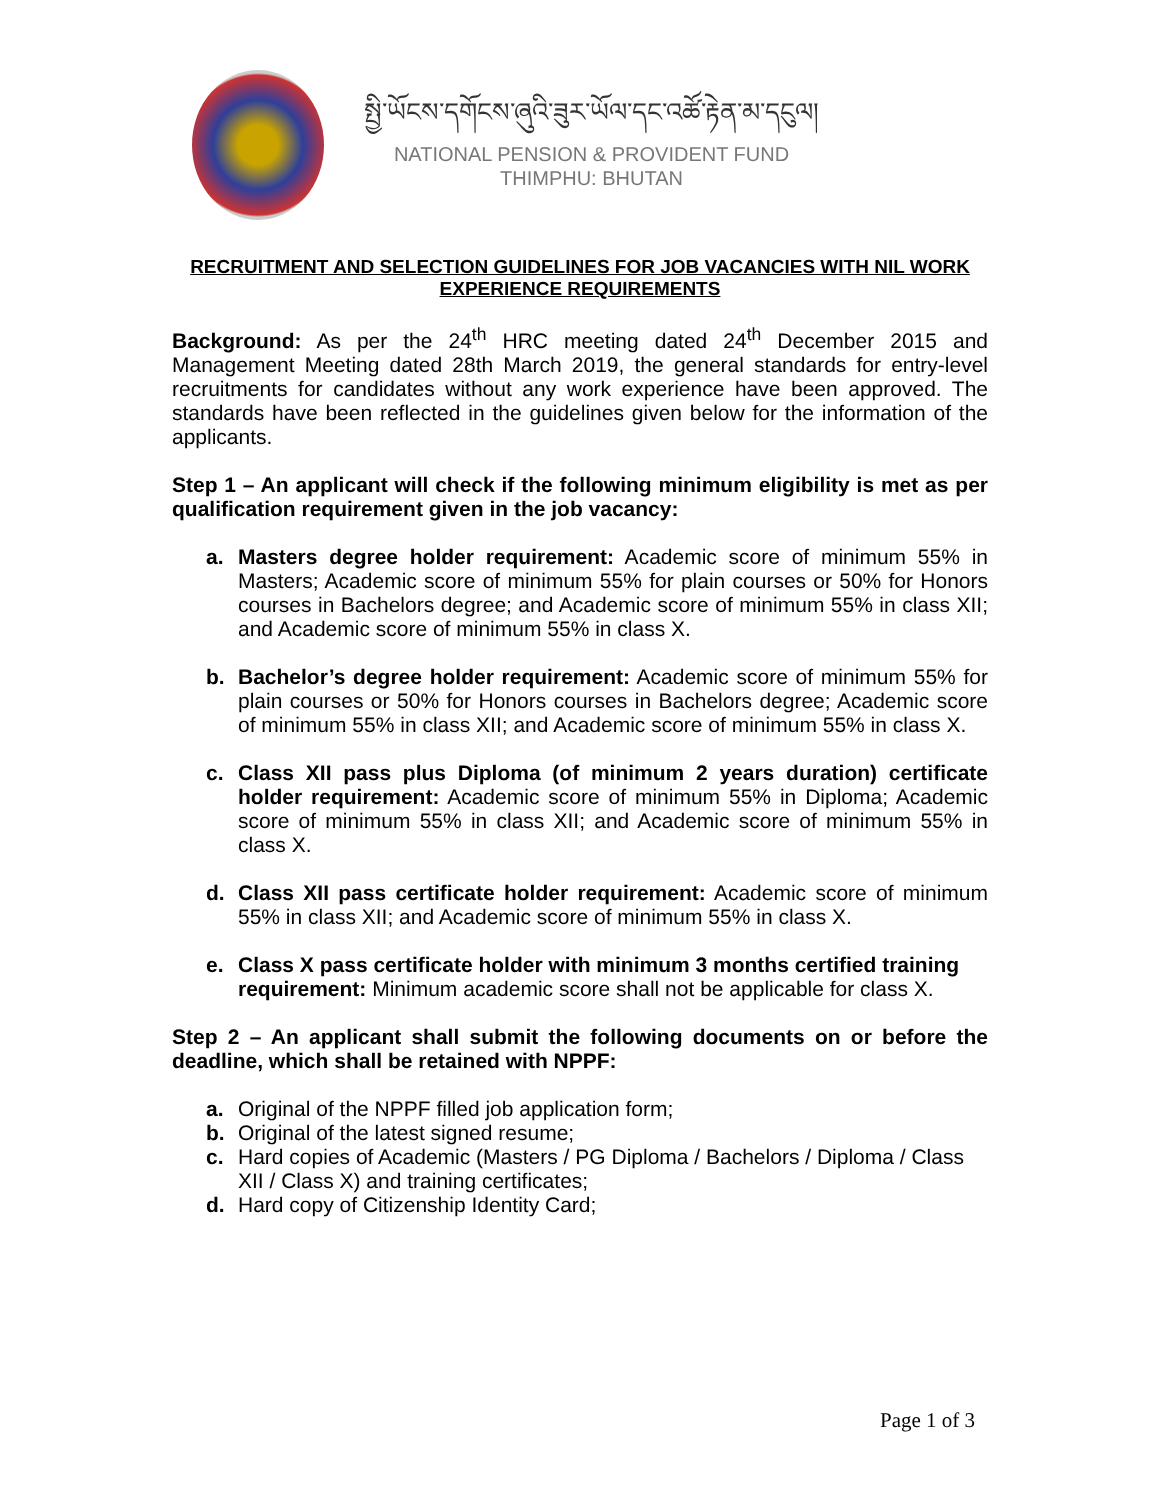སྤྱི་ཡོངས་དགོངས་ཞུའི་ཟུར་ཡོལ་དང་འཚོ་རྟེན་མ་དངུལ།
NATIONAL PENSION & PROVIDENT FUND
THIMPHU: BHUTAN
RECRUITMENT AND SELECTION GUIDELINES FOR JOB VACANCIES WITH NIL WORK EXPERIENCE REQUIREMENTS
Background: As per the 24<sup>th</sup> HRC meeting dated 24<sup>th</sup> December 2015 and Management Meeting dated 28th March 2019, the general standards for entry-level recruitments for candidates without any work experience have been approved. The standards have been reflected in the guidelines given below for the information of the applicants.
Step 1 – An applicant will check if the following minimum eligibility is met as per qualification requirement given in the job vacancy:
a. Masters degree holder requirement: Academic score of minimum 55% in Masters; Academic score of minimum 55% for plain courses or 50% for Honors courses in Bachelors degree; and Academic score of minimum 55% in class XII; and Academic score of minimum 55% in class X.
b. Bachelor’s degree holder requirement: Academic score of minimum 55% for plain courses or 50% for Honors courses in Bachelors degree; Academic score of minimum 55% in class XII; and Academic score of minimum 55% in class X.
c. Class XII pass plus Diploma (of minimum 2 years duration) certificate holder requirement: Academic score of minimum 55% in Diploma; Academic score of minimum 55% in class XII; and Academic score of minimum 55% in class X.
d. Class XII pass certificate holder requirement: Academic score of minimum 55% in class XII; and Academic score of minimum 55% in class X.
e. Class X pass certificate holder with minimum 3 months certified training requirement: Minimum academic score shall not be applicable for class X.
Step 2 – An applicant shall submit the following documents on or before the deadline, which shall be retained with NPPF:
a. Original of the NPPF filled job application form;
b. Original of the latest signed resume;
c. Hard copies of Academic (Masters / PG Diploma / Bachelors / Diploma / Class XII / Class X) and training certificates;
d. Hard copy of Citizenship Identity Card;
Page 1 of 3